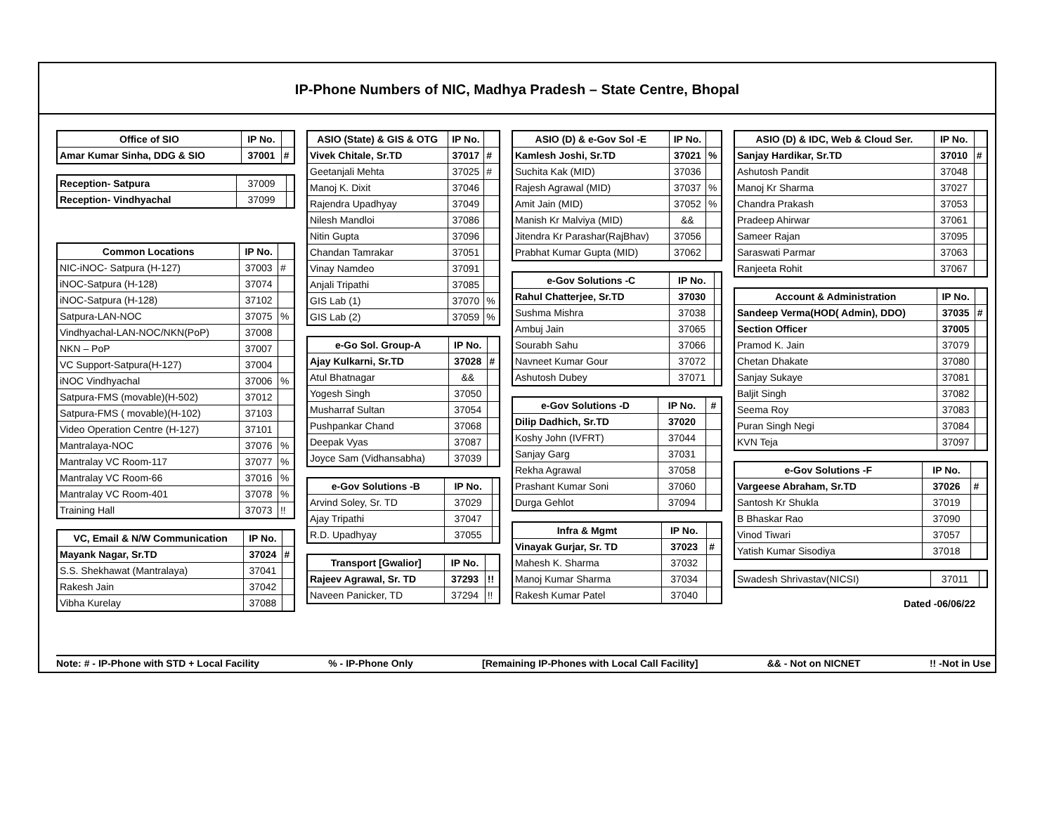IP-Phone Numbers of NIC, Madhya Pradesh – State Centre, Bhopal
| Office of SIO | IP No. | |
| --- | --- | --- |
| Amar Kumar Sinha, DDG & SIO | 37001 | # |
| Reception- Satpura | 37009 | |
| Reception- Vindhyachal | 37099 | |
| Common Locations | IP No. | |
| --- | --- | --- |
| NIC-iNOC- Satpura (H-127) | 37003 | # |
| iNOC-Satpura (H-128) | 37074 | |
| iNOC-Satpura (H-128) | 37102 | |
| Satpura-LAN-NOC | 37075 | % |
| Vindhyachal-LAN-NOC/NKN(PoP) | 37008 | |
| NKN – PoP | 37007 | |
| VC Support-Satpura(H-127) | 37004 | |
| iNOC Vindhyachal | 37006 | % |
| Satpura-FMS (movable)(H-502) | 37012 | |
| Satpura-FMS ( movable)(H-102) | 37103 | |
| Video Operation Centre (H-127) | 37101 | |
| Mantralaya-NOC | 37076 | % |
| Mantralay VC Room-117 | 37077 | % |
| Mantralay VC Room-66 | 37016 | % |
| Mantralay VC Room-401 | 37078 | % |
| Training Hall | 37073 | !! |
| VC, Email & N/W Communication | IP No. | |
| --- | --- | --- |
| Mayank Nagar, Sr.TD | 37024 | # |
| S.S. Shekhawat (Mantralaya) | 37041 | |
| Rakesh Jain | 37042 | |
| Vibha Kurelay | 37088 | |
| ASIO (State) & GIS & OTG | IP No. | |
| --- | --- | --- |
| Vivek Chitale, Sr.TD | 37017 | # |
| Geetanjali Mehta | 37025 | # |
| Manoj K. Dixit | 37046 | |
| Rajendra Upadhyay | 37049 | |
| Nilesh Mandloi | 37086 | |
| Nitin Gupta | 37096 | |
| Chandan Tamrakar | 37051 | |
| Vinay Namdeo | 37091 | |
| Anjali Tripathi | 37085 | |
| GIS Lab (1) | 37070 | % |
| GIS Lab (2) | 37059 | % |
| e-Go Sol. Group-A | IP No. | |
| --- | --- | --- |
| Ajay Kulkarni, Sr.TD | 37028 | # |
| Atul Bhatnagar | && | |
| Yogesh Singh | 37050 | |
| Musharraf Sultan | 37054 | |
| Pushpankar Chand | 37068 | |
| Deepak Vyas | 37087 | |
| Joyce Sam (Vidhansabha) | 37039 | |
| e-Gov Solutions -B | IP No. | |
| --- | --- | --- |
| Arvind Soley, Sr. TD | 37029 | |
| Ajay Tripathi | 37047 | |
| R.D. Upadhyay | 37055 | |
| Transport [Gwalior] | IP No. | |
| --- | --- | --- |
| Rajeev Agrawal, Sr. TD | 37293 | !! |
| Naveen Panicker, TD | 37294 | !! |
| ASIO (D) & e-Gov Sol -E | IP No. | |
| --- | --- | --- |
| Kamlesh Joshi, Sr.TD | 37021 | % |
| Suchita Kak (MID) | 37036 | |
| Rajesh Agrawal (MID) | 37037 | % |
| Amit Jain (MID) | 37052 | % |
| Manish Kr Malviya (MID) | && | |
| Jitendra Kr Parashar(RajBhav) | 37056 | |
| Prabhat Kumar Gupta (MID) | 37062 | |
| e-Gov Solutions -C | IP No. | |
| --- | --- | --- |
| Rahul Chatterjee, Sr.TD | 37030 | |
| Sushma Mishra | 37038 | |
| Ambuj Jain | 37065 | |
| Sourabh Sahu | 37066 | |
| Navneet Kumar Gour | 37072 | |
| Ashutosh Dubey | 37071 | |
| e-Gov Solutions -D | IP No. | # |
| --- | --- | --- |
| Dilip Dadhich, Sr.TD | 37020 | |
| Koshy John (IVFRT) | 37044 | |
| Sanjay Garg | 37031 | |
| Rekha Agrawal | 37058 | |
| Prashant Kumar Soni | 37060 | |
| Durga Gehlot | 37094 | |
| Infra & Mgmt | IP No. | |
| --- | --- | --- |
| Vinayak Gurjar, Sr. TD | 37023 | # |
| Mahesh K. Sharma | 37032 | |
| Manoj Kumar Sharma | 37034 | |
| Rakesh Kumar Patel | 37040 | |
| ASIO (D) & IDC, Web & Cloud Ser. | IP No. | |
| --- | --- | --- |
| Sanjay Hardikar, Sr.TD | 37010 | # |
| Ashutosh Pandit | 37048 | |
| Manoj Kr Sharma | 37027 | |
| Chandra Prakash | 37053 | |
| Pradeep Ahirwar | 37061 | |
| Sameer Rajan | 37095 | |
| Saraswati Parmar | 37063 | |
| Ranjeeta Rohit | 37067 | |
| Account & Administration | IP No. | |
| --- | --- | --- |
| Sandeep Verma(HOD( Admin), DDO) | 37035 | # |
| Section Officer | 37005 | |
| Pramod K. Jain | 37079 | |
| Chetan Dhakate | 37080 | |
| Sanjay Sukaye | 37081 | |
| Baljit Singh | 37082 | |
| Seema Roy | 37083 | |
| Puran Singh Negi | 37084 | |
| KVN Teja | 37097 | |
| e-Gov Solutions -F | IP No. | |
| --- | --- | --- |
| Vargeese Abraham, Sr.TD | 37026 | # |
| Santosh Kr Shukla | 37019 | |
| B Bhaskar Rao | 37090 | |
| Vinod Tiwari | 37057 | |
| Yatish Kumar Sisodiya | 37018 | |
| Swadesh Shrivastav(NICSI) | 37011 | |
Dated -06/06/22
Note: # - IP-Phone with STD + Local Facility% - IP-Phone Only [Remaining IP-Phones with Local Call Facility] && - Not on NICNET!! -Not in Use